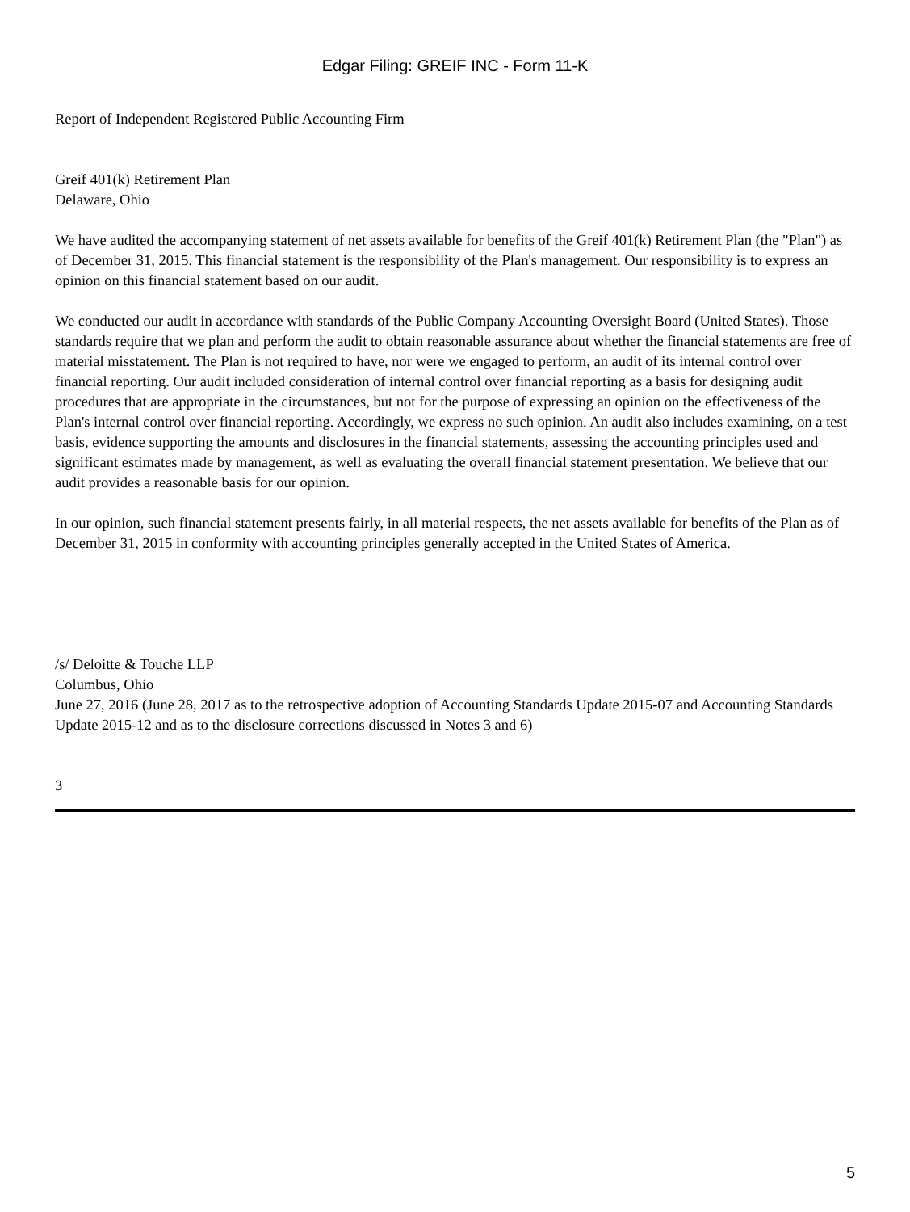Edgar Filing: GREIF INC - Form 11-K
Report of Independent Registered Public Accounting Firm
Greif 401(k) Retirement Plan
Delaware, Ohio
We have audited the accompanying statement of net assets available for benefits of the Greif 401(k) Retirement Plan (the "Plan") as of December 31, 2015. This financial statement is the responsibility of the Plan's management. Our responsibility is to express an opinion on this financial statement based on our audit.
We conducted our audit in accordance with standards of the Public Company Accounting Oversight Board (United States). Those standards require that we plan and perform the audit to obtain reasonable assurance about whether the financial statements are free of material misstatement. The Plan is not required to have, nor were we engaged to perform, an audit of its internal control over financial reporting. Our audit included consideration of internal control over financial reporting as a basis for designing audit procedures that are appropriate in the circumstances, but not for the purpose of expressing an opinion on the effectiveness of the Plan's internal control over financial reporting. Accordingly, we express no such opinion. An audit also includes examining, on a test basis, evidence supporting the amounts and disclosures in the financial statements, assessing the accounting principles used and significant estimates made by management, as well as evaluating the overall financial statement presentation. We believe that our audit provides a reasonable basis for our opinion.
In our opinion, such financial statement presents fairly, in all material respects, the net assets available for benefits of the Plan as of December 31, 2015 in conformity with accounting principles generally accepted in the United States of America.
/s/ Deloitte & Touche LLP
Columbus, Ohio
June 27, 2016 (June 28, 2017 as to the retrospective adoption of Accounting Standards Update 2015-07 and Accounting Standards Update 2015-12 and as to the disclosure corrections discussed in Notes 3 and 6)
3
5